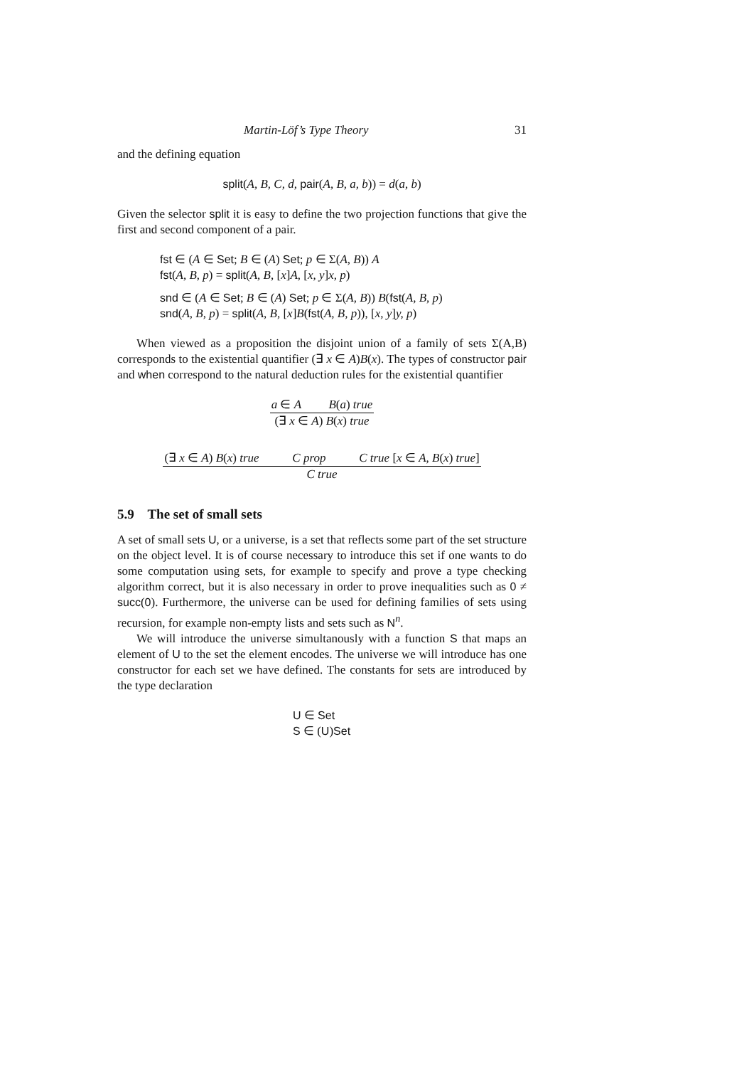Martin-Löf’s Type Theory 31
and the defining equation
split(A, B, C, d, pair(A, B, a, b)) = d(a, b)
Given the selector split it is easy to define the two projection functions that give the first and second component of a pair.
fst ∈ (A ∈ Set; B ∈ (A) Set; p ∈ Σ(A, B)) A
fst(A, B, p) = split(A, B, [x]A, [x, y]x, p)
snd ∈ (A ∈ Set; B ∈ (A) Set; p ∈ Σ(A, B)) B(fst(A, B, p)
snd(A, B, p) = split(A, B, [x]B(fst(A, B, p)), [x, y]y, p)
When viewed as a proposition the disjoint union of a family of sets Σ(A,B) corresponds to the existential quantifier (∃ x ∈ A)B(x). The types of constructor pair and when correspond to the natural deduction rules for the existential quantifier
a ∈ A B(a) true
(∃ x ∈ A) B(x) true
(∃ x ∈ A) B(x) true C prop C true [x ∈ A, B(x) true]
C true
5.9 The set of small sets
A set of small sets U, or a universe, is a set that reflects some part of the set structure on the object level. It is of course necessary to introduce this set if one wants to do some computation using sets, for example to specify and prove a type checking algorithm correct, but it is also necessary in order to prove inequalities such as 0 ≠ succ(0). Furthermore, the universe can be used for defining families of sets using recursion, for example non-empty lists and sets such as N<sup>n</sup>.
We will introduce the universe simultanously with a function S that maps an element of U to the set the element encodes. The universe we will introduce has one constructor for each set we have defined. The constants for sets are introduced by the type declaration
U ∈ Set
S ∈ (U)Set